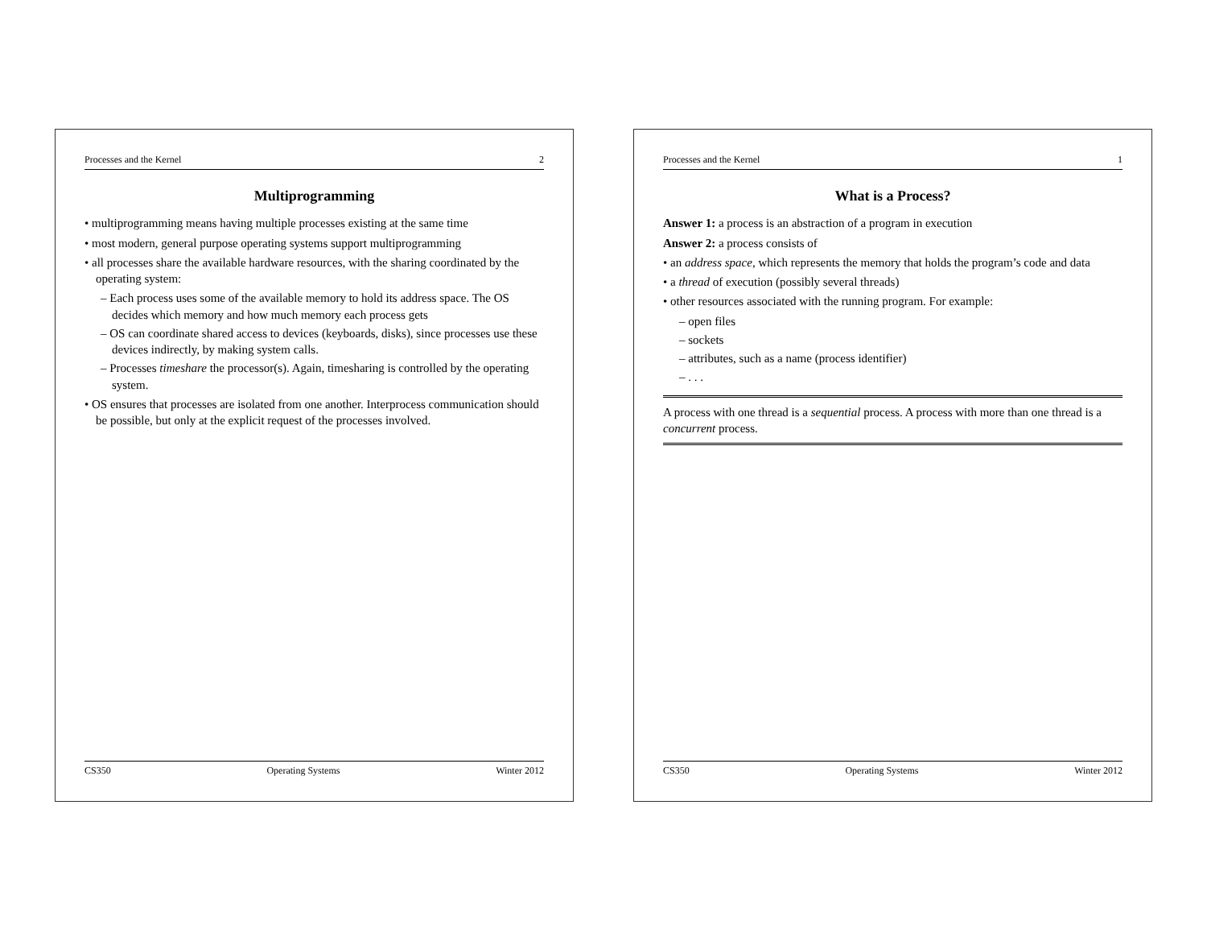Processes and the Kernel 1
What is a Process?
Answer 1: a process is an abstraction of a program in execution
Answer 2: a process consists of
• an address space, which represents the memory that holds the program’s code and data
• a thread of execution (possibly several threads)
• other resources associated with the running program. For example:
– open files
– sockets
– attributes, such as a name (process identifier)
– . . .
A process with one thread is a sequential process. A process with more than one thread is a concurrent process.
CS350 Operating Systems Winter 2012
Processes and the Kernel 2
Multiprogramming
• multiprogramming means having multiple processes existing at the same time
• most modern, general purpose operating systems support multiprogramming
• all processes share the available hardware resources, with the sharing coordinated by the operating system:
– Each process uses some of the available memory to hold its address space. The OS decides which memory and how much memory each process gets
– OS can coordinate shared access to devices (keyboards, disks), since processes use these devices indirectly, by making system calls.
– Processes timeshare the processor(s). Again, timesharing is controlled by the operating system.
• OS ensures that processes are isolated from one another. Interprocess communication should be possible, but only at the explicit request of the processes involved.
CS350 Operating Systems Winter 2012